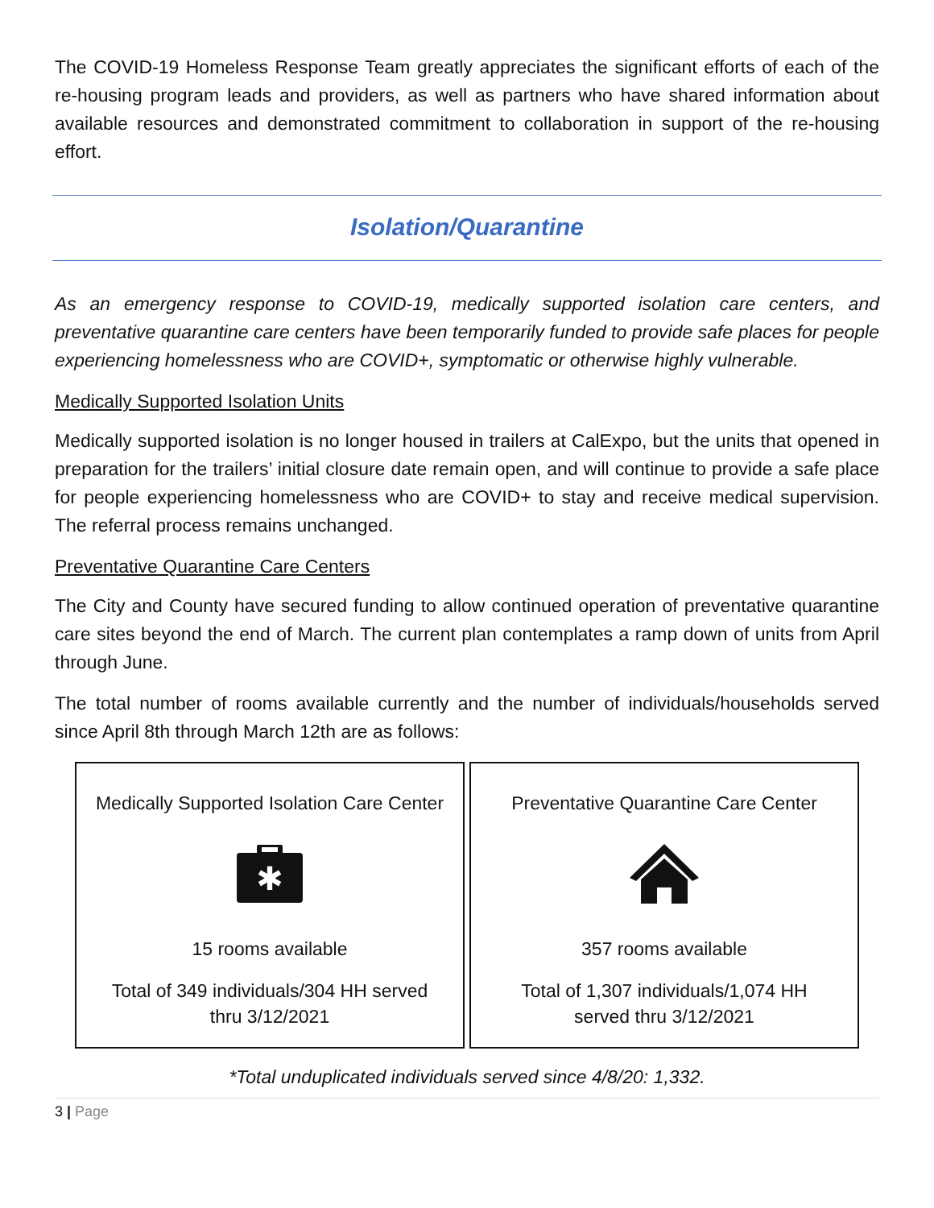The COVID-19 Homeless Response Team greatly appreciates the significant efforts of each of the re-housing program leads and providers, as well as partners who have shared information about available resources and demonstrated commitment to collaboration in support of the re-housing effort.
Isolation/Quarantine
As an emergency response to COVID-19, medically supported isolation care centers, and preventative quarantine care centers have been temporarily funded to provide safe places for people experiencing homelessness who are COVID+, symptomatic or otherwise highly vulnerable.
Medically Supported Isolation Units
Medically supported isolation is no longer housed in trailers at CalExpo, but the units that opened in preparation for the trailers’ initial closure date remain open, and will continue to provide a safe place for people experiencing homelessness who are COVID+ to stay and receive medical supervision. The referral process remains unchanged.
Preventative Quarantine Care Centers
The City and County have secured funding to allow continued operation of preventative quarantine care sites beyond the end of March. The current plan contemplates a ramp down of units from April through June.
The total number of rooms available currently and the number of individuals/households served since April 8th through March 12th are as follows:
Medically Supported Isolation Care Center
✱
15 rooms available
Total of 349 individuals/304 HH served
thru 3/12/2021
Preventative Quarantine Care Center
357 rooms available
Total of 1,307 individuals/1,074 HH
served thru 3/12/2021
*Total unduplicated individuals served since 4/8/20: 1,332.
3 | Page